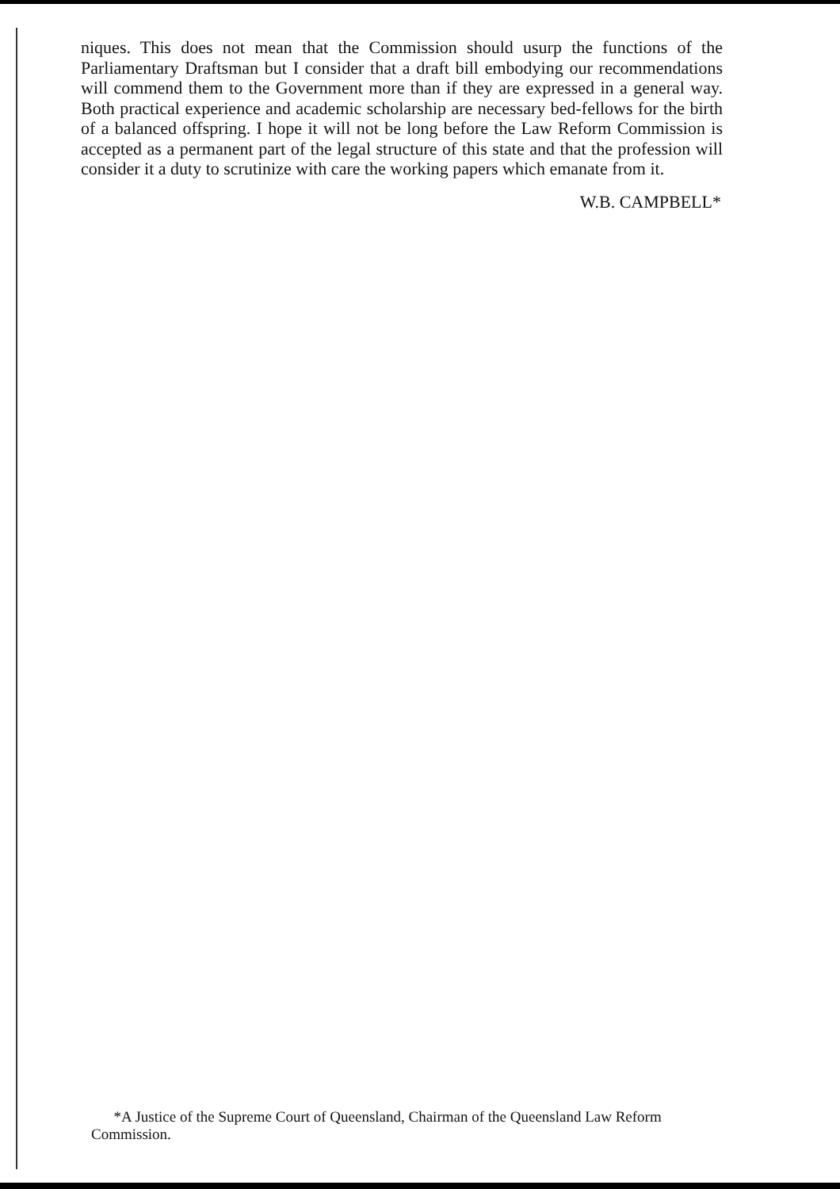niques. This does not mean that the Commission should usurp the functions of the Parliamentary Draftsman but I consider that a draft bill embodying our recommendations will commend them to the Government more than if they are expressed in a general way. Both practical experience and academic scholarship are necessary bed-fellows for the birth of a balanced offspring. I hope it will not be long before the Law Reform Commission is accepted as a permanent part of the legal structure of this state and that the profession will consider it a duty to scrutinize with care the working papers which emanate from it.
W.B. CAMPBELL*
*A Justice of the Supreme Court of Queensland, Chairman of the Queensland Law Reform Commission.